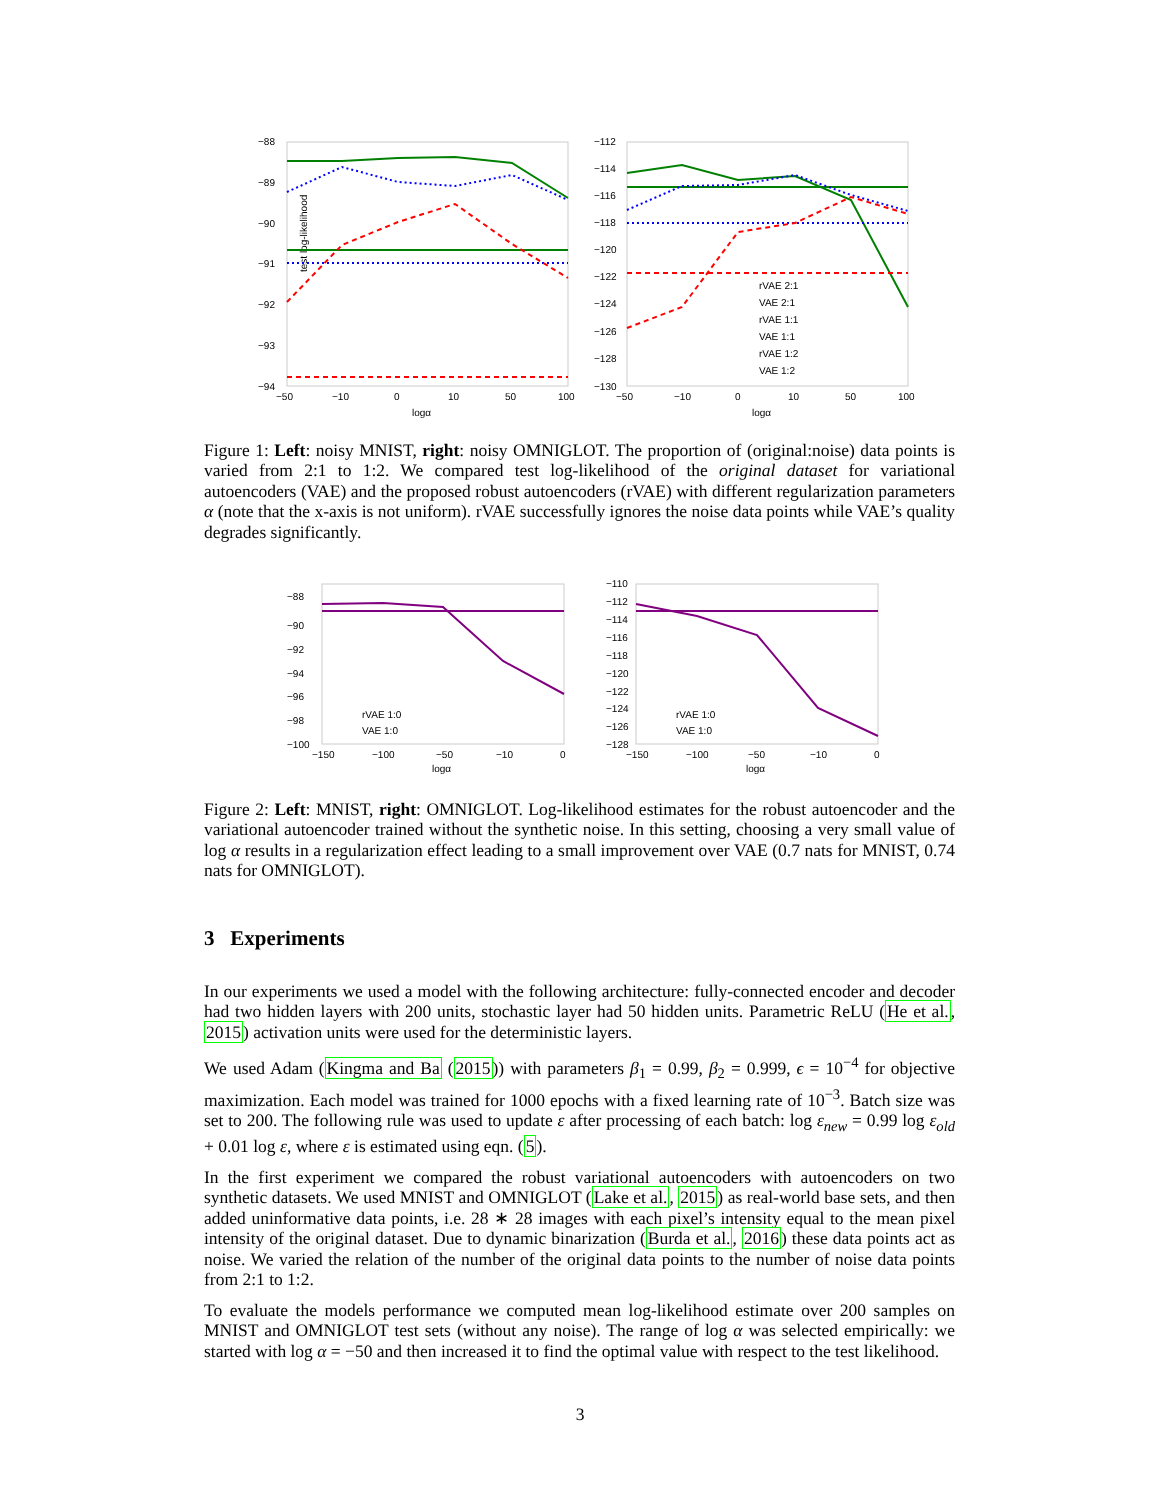test log-likelihood
−88
−89
−90
−91
−92
−93
−94
−50
−10
0
10
50
100
logα
−112
−114
−116
−118
−120
−122
−124
−126
−128
−130
−50
−10
0
10
50
100
logα
rVAE 2:1
VAE 2:1
rVAE 1:1
VAE 1:1
rVAE 1:2
VAE 1:2
Figure 1: Left: noisy MNIST, right: noisy OMNIGLOT. The proportion of (original:noise) data points is varied from 2:1 to 1:2. We compared test log-likelihood of the original dataset for variational autoencoders (VAE) and the proposed robust autoencoders (rVAE) with different regularization parameters α (note that the x-axis is not uniform). rVAE successfully ignores the noise data points while VAE’s quality degrades significantly.
−88
−90
−92
−94
−96
−98
−100
−150
−100
−50
−10
0
logα
rVAE 1:0
VAE 1:0
−110
−112
−114
−116
−118
−120
−122
−124
−126
−128
−150
−100
−50
−10
0
logα
rVAE 1:0
VAE 1:0
Figure 2: Left: MNIST, right: OMNIGLOT. Log-likelihood estimates for the robust autoencoder and the variational autoencoder trained without the synthetic noise. In this setting, choosing a very small value of log α results in a regularization effect leading to a small improvement over VAE (0.7 nats for MNIST, 0.74 nats for OMNIGLOT).
3 Experiments
In our experiments we used a model with the following architecture: fully-connected encoder and decoder had two hidden layers with 200 units, stochastic layer had 50 hidden units. Parametric ReLU (He et al., 2015) activation units were used for the deterministic layers.
We used Adam (Kingma and Ba (2015)) with parameters β<sub>1</sub> = 0.99, β<sub>2</sub> = 0.999, ϵ = 10<sup>−4</sup> for objective maximization. Each model was trained for 1000 epochs with a fixed learning rate of 10<sup>−3</sup>. Batch size was set to 200. The following rule was used to update ε after processing of each batch: log ε<sub>new</sub> = 0.99 log ε<sub>old</sub> + 0.01 log ε, where ε is estimated using eqn. (5).
In the first experiment we compared the robust variational autoencoders with autoencoders on two synthetic datasets. We used MNIST and OMNIGLOT (Lake et al., 2015) as real-world base sets, and then added uninformative data points, i.e. 28 ∗ 28 images with each pixel’s intensity equal to the mean pixel intensity of the original dataset. Due to dynamic binarization (Burda et al., 2016) these data points act as noise. We varied the relation of the number of the original data points to the number of noise data points from 2:1 to 1:2.
To evaluate the models performance we computed mean log-likelihood estimate over 200 samples on MNIST and OMNIGLOT test sets (without any noise). The range of log α was selected empirically: we started with log α = −50 and then increased it to find the optimal value with respect to the test likelihood.
3